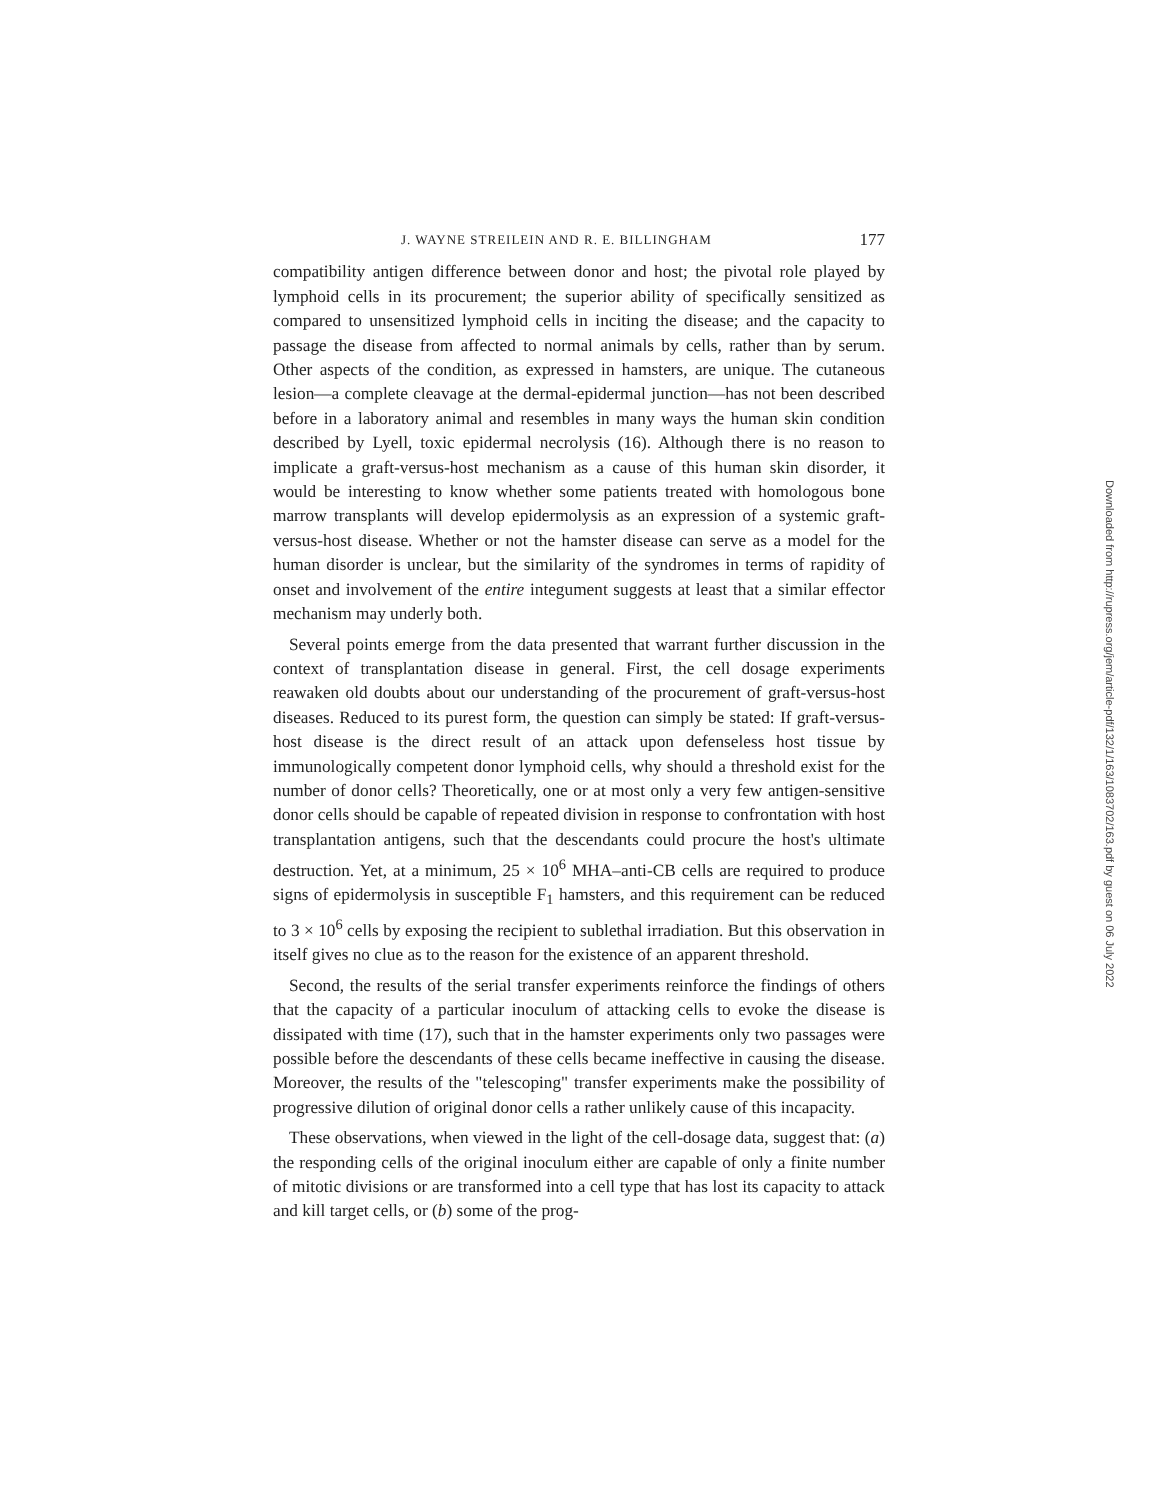J. WAYNE STREILEIN AND R. E. BILLINGHAM 177
compatibility antigen difference between donor and host; the pivotal role played by lymphoid cells in its procurement; the superior ability of specifically sensitized as compared to unsensitized lymphoid cells in inciting the disease; and the capacity to passage the disease from affected to normal animals by cells, rather than by serum. Other aspects of the condition, as expressed in hamsters, are unique. The cutaneous lesion—a complete cleavage at the dermal-epidermal junction—has not been described before in a laboratory animal and resembles in many ways the human skin condition described by Lyell, toxic epidermal necrolysis (16). Although there is no reason to implicate a graft-versus-host mechanism as a cause of this human skin disorder, it would be interesting to know whether some patients treated with homologous bone marrow transplants will develop epidermolysis as an expression of a systemic graft-versus-host disease. Whether or not the hamster disease can serve as a model for the human disorder is unclear, but the similarity of the syndromes in terms of rapidity of onset and involvement of the entire integument suggests at least that a similar effector mechanism may underly both.
Several points emerge from the data presented that warrant further discussion in the context of transplantation disease in general. First, the cell dosage experiments reawaken old doubts about our understanding of the procurement of graft-versus-host diseases. Reduced to its purest form, the question can simply be stated: If graft-versus-host disease is the direct result of an attack upon defenseless host tissue by immunologically competent donor lymphoid cells, why should a threshold exist for the number of donor cells? Theoretically, one or at most only a very few antigen-sensitive donor cells should be capable of repeated division in response to confrontation with host transplantation antigens, such that the descendants could procure the host's ultimate destruction. Yet, at a minimum, 25 × 10<sup>6</sup> MHA–anti-CB cells are required to produce signs of epidermolysis in susceptible F<sub>1</sub> hamsters, and this requirement can be reduced to 3 × 10<sup>6</sup> cells by exposing the recipient to sublethal irradiation. But this observation in itself gives no clue as to the reason for the existence of an apparent threshold.
Second, the results of the serial transfer experiments reinforce the findings of others that the capacity of a particular inoculum of attacking cells to evoke the disease is dissipated with time (17), such that in the hamster experiments only two passages were possible before the descendants of these cells became ineffective in causing the disease. Moreover, the results of the "telescoping" transfer experiments make the possibility of progressive dilution of original donor cells a rather unlikely cause of this incapacity.
These observations, when viewed in the light of the cell-dosage data, suggest that: (a) the responding cells of the original inoculum either are capable of only a finite number of mitotic divisions or are transformed into a cell type that has lost its capacity to attack and kill target cells, or (b) some of the prog-
Downloaded from http://rupress.org/jem/article-pdf/132/1/163/1083702/163.pdf by guest on 06 July 2022